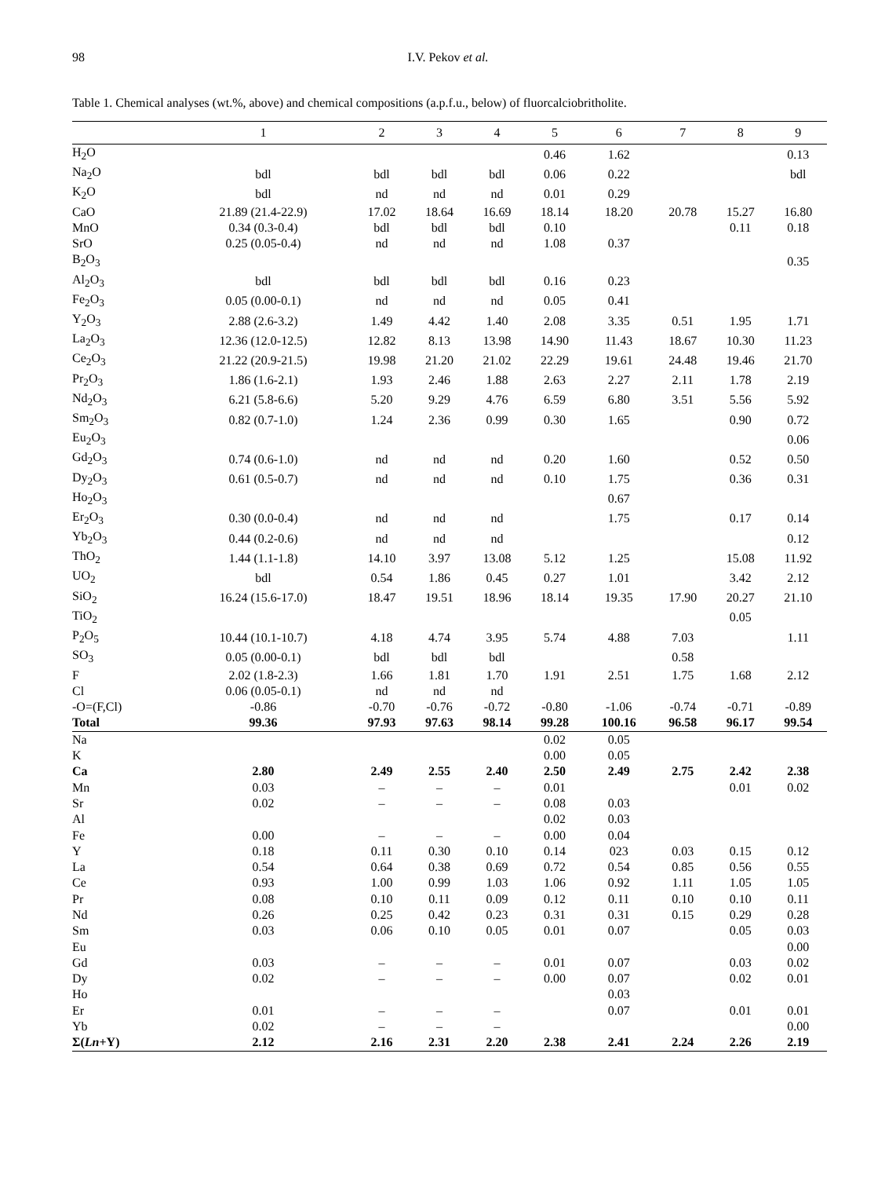98 I.V. Pekov et al.
Table 1. Chemical analyses (wt.%, above) and chemical compositions (a.p.f.u., below) of fluorcalciobritholite.
| | 1 | 2 | 3 | 4 | 5 | 6 | 7 | 8 | 9 |
| --- | --- | --- | --- | --- | --- | --- | --- | --- | --- |
| H<sub>2</sub>O | | | | | 0.46 | 1.62 | | | 0.13 |
| Na<sub>2</sub>O | bdl | bdl | bdl | bdl | 0.06 | 0.22 | | | bdl |
| K<sub>2</sub>O | bdl | nd | nd | nd | 0.01 | 0.29 | | | |
| CaO | 21.89 (21.4-22.9) | 17.02 | 18.64 | 16.69 | 18.14 | 18.20 | 20.78 | 15.27 | 16.80 |
| MnO | 0.34 (0.3-0.4) | bdl | bdl | bdl | 0.10 | | | 0.11 | 0.18 |
| SrO | 0.25 (0.05-0.4) | nd | nd | nd | 1.08 | 0.37 | | | |
| B<sub>2</sub>O<sub>3</sub> | | | | | | | | | 0.35 |
| Al<sub>2</sub>O<sub>3</sub> | bdl | bdl | bdl | bdl | 0.16 | 0.23 | | | |
| Fe<sub>2</sub>O<sub>3</sub> | 0.05 (0.00-0.1) | nd | nd | nd | 0.05 | 0.41 | | | |
| Y<sub>2</sub>O<sub>3</sub> | 2.88 (2.6-3.2) | 1.49 | 4.42 | 1.40 | 2.08 | 3.35 | 0.51 | 1.95 | 1.71 |
| La<sub>2</sub>O<sub>3</sub> | 12.36 (12.0-12.5) | 12.82 | 8.13 | 13.98 | 14.90 | 11.43 | 18.67 | 10.30 | 11.23 |
| Ce<sub>2</sub>O<sub>3</sub> | 21.22 (20.9-21.5) | 19.98 | 21.20 | 21.02 | 22.29 | 19.61 | 24.48 | 19.46 | 21.70 |
| Pr<sub>2</sub>O<sub>3</sub> | 1.86 (1.6-2.1) | 1.93 | 2.46 | 1.88 | 2.63 | 2.27 | 2.11 | 1.78 | 2.19 |
| Nd<sub>2</sub>O<sub>3</sub> | 6.21 (5.8-6.6) | 5.20 | 9.29 | 4.76 | 6.59 | 6.80 | 3.51 | 5.56 | 5.92 |
| Sm<sub>2</sub>O<sub>3</sub> | 0.82 (0.7-1.0) | 1.24 | 2.36 | 0.99 | 0.30 | 1.65 | | 0.90 | 0.72 |
| Eu<sub>2</sub>O<sub>3</sub> | | | | | | | | | 0.06 |
| Gd<sub>2</sub>O<sub>3</sub> | 0.74 (0.6-1.0) | nd | nd | nd | 0.20 | 1.60 | | 0.52 | 0.50 |
| Dy<sub>2</sub>O<sub>3</sub> | 0.61 (0.5-0.7) | nd | nd | nd | 0.10 | 1.75 | | 0.36 | 0.31 |
| Ho<sub>2</sub>O<sub>3</sub> | | | | | | 0.67 | | | |
| Er<sub>2</sub>O<sub>3</sub> | 0.30 (0.0-0.4) | nd | nd | nd | | 1.75 | | 0.17 | 0.14 |
| Yb<sub>2</sub>O<sub>3</sub> | 0.44 (0.2-0.6) | nd | nd | nd | | | | | 0.12 |
| ThO<sub>2</sub> | 1.44 (1.1-1.8) | 14.10 | 3.97 | 13.08 | 5.12 | 1.25 | | 15.08 | 11.92 |
| UO<sub>2</sub> | bdl | 0.54 | 1.86 | 0.45 | 0.27 | 1.01 | | 3.42 | 2.12 |
| SiO<sub>2</sub> | 16.24 (15.6-17.0) | 18.47 | 19.51 | 18.96 | 18.14 | 19.35 | 17.90 | 20.27 | 21.10 |
| TiO<sub>2</sub> | | | | | | | | 0.05 | |
| P<sub>2</sub>O<sub>5</sub> | 10.44 (10.1-10.7) | 4.18 | 4.74 | 3.95 | 5.74 | 4.88 | 7.03 | | 1.11 |
| SO<sub>3</sub> | 0.05 (0.00-0.1) | bdl | bdl | bdl | | | 0.58 | | |
| F | 2.02 (1.8-2.3) | 1.66 | 1.81 | 1.70 | 1.91 | 2.51 | 1.75 | 1.68 | 2.12 |
| Cl | 0.06 (0.05-0.1) | nd | nd | nd | | | | | |
| -O=(F,Cl) | -0.86 | -0.70 | -0.76 | -0.72 | -0.80 | -1.06 | -0.74 | -0.71 | -0.89 |
| Total | 99.36 | 97.93 | 97.63 | 98.14 | 99.28 | 100.16 | 96.58 | 96.17 | 99.54 |
| Na | | | | | 0.02 | 0.05 | | | |
| K | | | | | 0.00 | 0.05 | | | |
| Ca | 2.80 | 2.49 | 2.55 | 2.40 | 2.50 | 2.49 | 2.75 | 2.42 | 2.38 |
| Mn | 0.03 | – | – | – | 0.01 | | | 0.01 | 0.02 |
| Sr | 0.02 | – | – | – | 0.08 | 0.03 | | | |
| Al | | | | | 0.02 | 0.03 | | | |
| Fe | 0.00 | – | – | – | 0.00 | 0.04 | | | |
| Y | 0.18 | 0.11 | 0.30 | 0.10 | 0.14 | 023 | 0.03 | 0.15 | 0.12 |
| La | 0.54 | 0.64 | 0.38 | 0.69 | 0.72 | 0.54 | 0.85 | 0.56 | 0.55 |
| Ce | 0.93 | 1.00 | 0.99 | 1.03 | 1.06 | 0.92 | 1.11 | 1.05 | 1.05 |
| Pr | 0.08 | 0.10 | 0.11 | 0.09 | 0.12 | 0.11 | 0.10 | 0.10 | 0.11 |
| Nd | 0.26 | 0.25 | 0.42 | 0.23 | 0.31 | 0.31 | 0.15 | 0.29 | 0.28 |
| Sm | 0.03 | 0.06 | 0.10 | 0.05 | 0.01 | 0.07 | | 0.05 | 0.03 |
| Eu | | | | | | | | | 0.00 |
| Gd | 0.03 | – | – | – | 0.01 | 0.07 | | 0.03 | 0.02 |
| Dy | 0.02 | – | – | – | 0.00 | 0.07 | | 0.02 | 0.01 |
| Ho | | | | | | 0.03 | | | |
| Er | 0.01 | – | – | – | | 0.07 | | 0.01 | 0.01 |
| Yb | 0.02 | – | – | – | | | | | 0.00 |
| Σ( Ln +Y) | 2.12 | 2.16 | 2.31 | 2.20 | 2.38 | 2.41 | 2.24 | 2.26 | 2.19 |